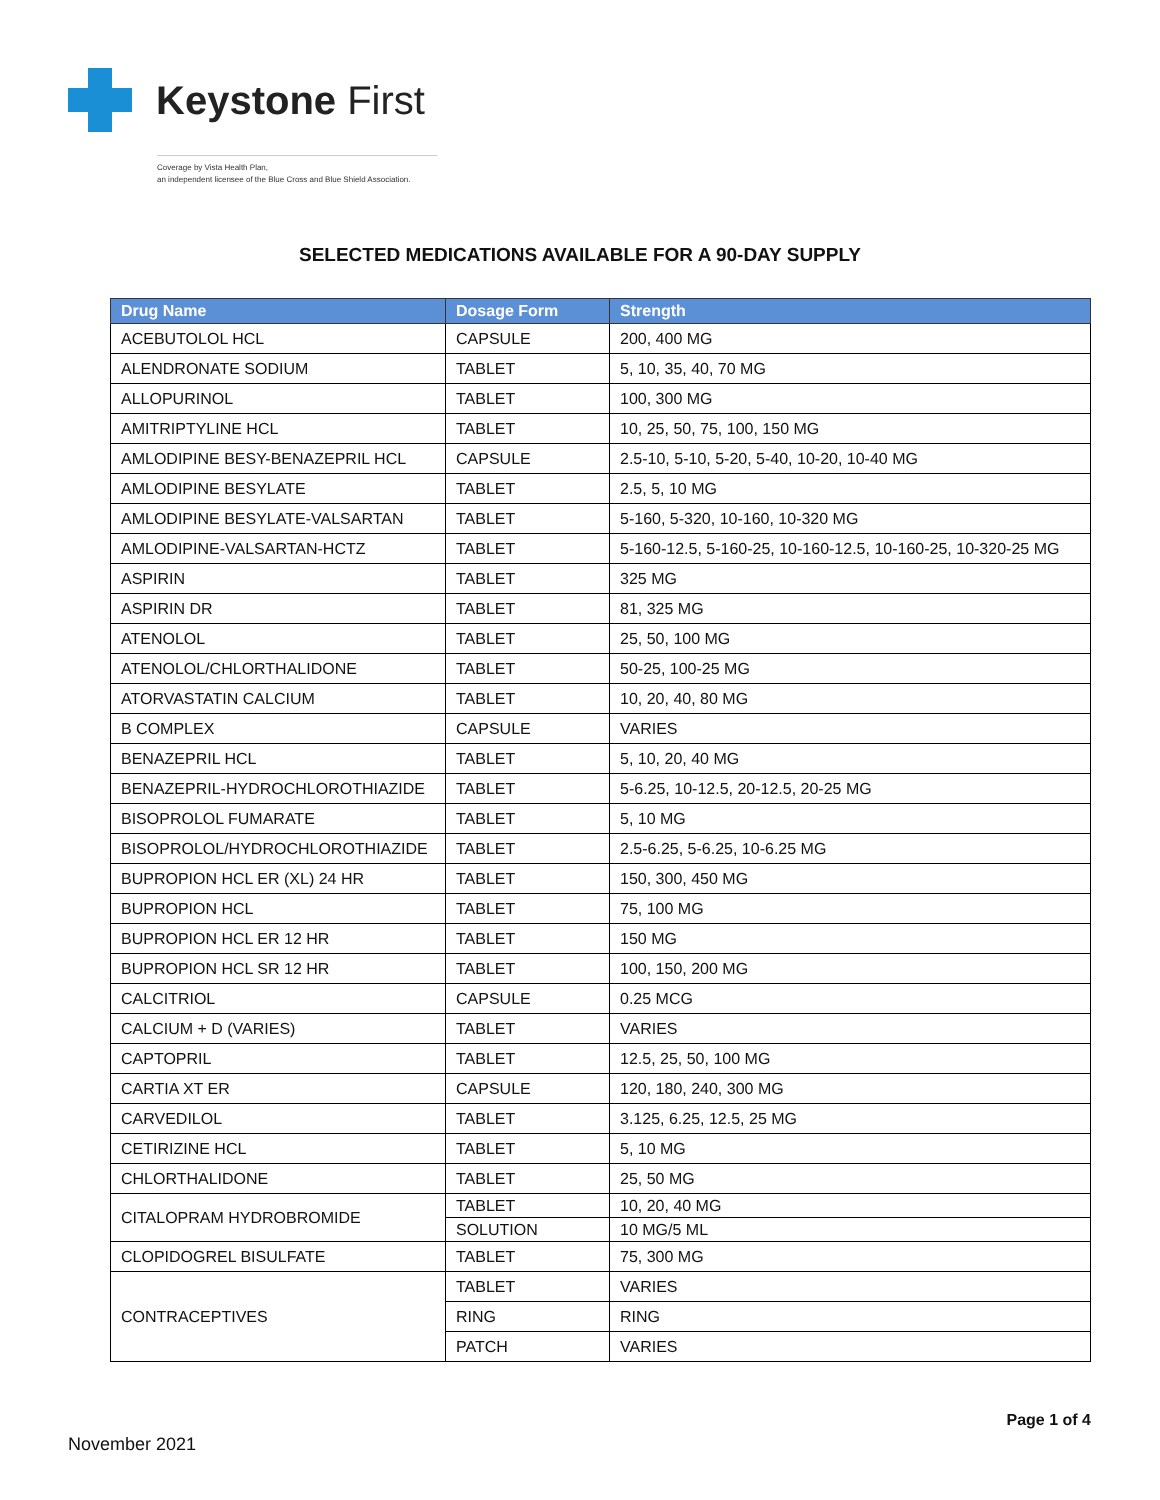Keystone First
Coverage by Vista Health Plan,
an independent licensee of the Blue Cross and Blue Shield Association.
SELECTED MEDICATIONS AVAILABLE FOR A 90-DAY SUPPLY
| Drug Name | Dosage Form | Strength |
| --- | --- | --- |
| ACEBUTOLOL HCL | CAPSULE | 200, 400 MG |
| ALENDRONATE SODIUM | TABLET | 5, 10, 35, 40, 70 MG |
| ALLOPURINOL | TABLET | 100, 300 MG |
| AMITRIPTYLINE HCL | TABLET | 10, 25, 50, 75, 100, 150 MG |
| AMLODIPINE BESY-BENAZEPRIL HCL | CAPSULE | 2.5-10, 5-10, 5-20, 5-40, 10-20, 10-40 MG |
| AMLODIPINE BESYLATE | TABLET | 2.5, 5, 10 MG |
| AMLODIPINE BESYLATE-VALSARTAN | TABLET | 5-160, 5-320, 10-160, 10-320 MG |
| AMLODIPINE-VALSARTAN-HCTZ | TABLET | 5-160-12.5, 5-160-25, 10-160-12.5, 10-160-25, 10-320-25 MG |
| ASPIRIN | TABLET | 325 MG |
| ASPIRIN DR | TABLET | 81, 325 MG |
| ATENOLOL | TABLET | 25, 50, 100 MG |
| ATENOLOL/CHLORTHALIDONE | TABLET | 50-25, 100-25 MG |
| ATORVASTATIN CALCIUM | TABLET | 10, 20, 40, 80 MG |
| B COMPLEX | CAPSULE | VARIES |
| BENAZEPRIL HCL | TABLET | 5, 10, 20, 40 MG |
| BENAZEPRIL-HYDROCHLOROTHIAZIDE | TABLET | 5-6.25, 10-12.5, 20-12.5, 20-25 MG |
| BISOPROLOL FUMARATE | TABLET | 5, 10 MG |
| BISOPROLOL/HYDROCHLOROTHIAZIDE | TABLET | 2.5-6.25, 5-6.25, 10-6.25 MG |
| BUPROPION HCL ER (XL) 24 HR | TABLET | 150, 300, 450 MG |
| BUPROPION HCL | TABLET | 75, 100 MG |
| BUPROPION HCL ER 12 HR | TABLET | 150 MG |
| BUPROPION HCL SR 12 HR | TABLET | 100, 150, 200 MG |
| CALCITRIOL | CAPSULE | 0.25 MCG |
| CALCIUM + D (VARIES) | TABLET | VARIES |
| CAPTOPRIL | TABLET | 12.5, 25, 50, 100 MG |
| CARTIA XT ER | CAPSULE | 120, 180, 240, 300 MG |
| CARVEDILOL | TABLET | 3.125, 6.25, 12.5, 25 MG |
| CETIRIZINE HCL | TABLET | 5, 10 MG |
| CHLORTHALIDONE | TABLET | 25, 50 MG |
| CITALOPRAM HYDROBROMIDE | TABLET | 10, 20, 40 MG |
| | SOLUTION | 10 MG/5 ML |
| CLOPIDOGREL BISULFATE | TABLET | 75, 300 MG |
| CONTRACEPTIVES | TABLET | VARIES |
| | RING | RING |
| | PATCH | VARIES |
Page 1 of 4
November 2021